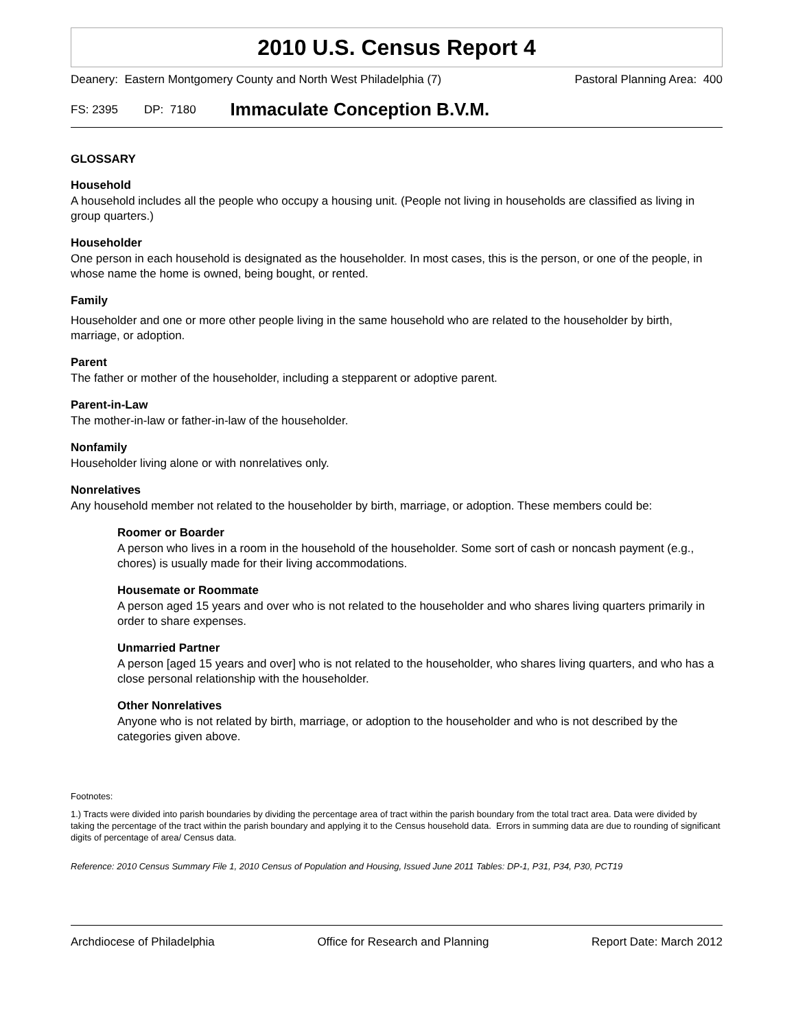2010 U.S. Census Report 4
Deanery: Eastern Montgomery County and North West Philadelphia (7) Pastoral Planning Area: 400
FS: 2395 DP: 7180 Immaculate Conception B.V.M.
GLOSSARY
Household
A household includes all the people who occupy a housing unit. (People not living in households are classified as living in group quarters.)
Householder
One person in each household is designated as the householder. In most cases, this is the person, or one of the people, in whose name the home is owned, being bought, or rented.
Family
Householder and one or more other people living in the same household who are related to the householder by birth, marriage, or adoption.
Parent
The father or mother of the householder, including a stepparent or adoptive parent.
Parent-in-Law
The mother-in-law or father-in-law of the householder.
Nonfamily
Householder living alone or with nonrelatives only.
Nonrelatives
Any household member not related to the householder by birth, marriage, or adoption. These members could be:
Roomer or Boarder
A person who lives in a room in the household of the householder. Some sort of cash or noncash payment (e.g., chores) is usually made for their living accommodations.
Housemate or Roommate
A person aged 15 years and over who is not related to the householder and who shares living quarters primarily in order to share expenses.
Unmarried Partner
A person [aged 15 years and over] who is not related to the householder, who shares living quarters, and who has a close personal relationship with the householder.
Other Nonrelatives
Anyone who is not related by birth, marriage, or adoption to the householder and who is not described by the categories given above.
Footnotes:
1.) Tracts were divided into parish boundaries by dividing the percentage area of tract within the parish boundary from the total tract area. Data were divided by taking the percentage of the tract within the parish boundary and applying it to the Census household data. Errors in summing data are due to rounding of significant digits of percentage of area/ Census data.
Reference: 2010 Census Summary File 1, 2010 Census of Population and Housing, Issued June 2011 Tables: DP-1, P31, P34, P30, PCT19
Archdiocese of Philadelphia Office for Research and Planning Report Date: March 2012